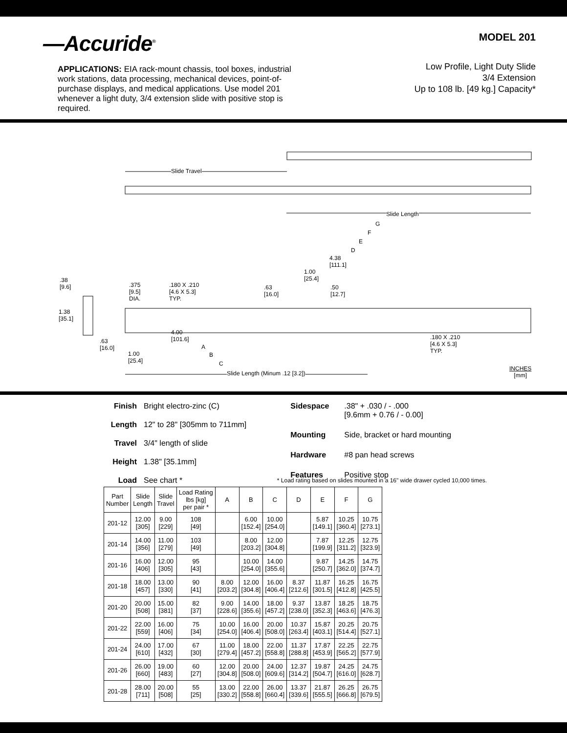—Accuride<sup>®</sup>
APPLICATIONS: EIA rack-mount chassis, tool boxes, industrial work stations, data processing, mechanical devices, point-of-purchase displays, and medical applications. Use model 201 whenever a light duty, 3/4 extension slide with positive stop is required.
MODEL 201
Low Profile, Light Duty Slide
3/4 Extension
Up to 108 lb. [49 kg.] Capacity*
Slide Travel
Slide Length
G
F
E
D
4.38
[111.1]
1.00
[25.4]
.38
[9.6]
.375
[9.5]
DIA.
.180 X .210
[4.6 X 5.3]
TYP.
.63
[16.0]
.50
[12.7]
1.38
[35.1]
4.00
[101.6]
.180 X .210
[4.6 X 5.3]
TYP.
.63
[16.0]
A
1.00
[25.4]
B
C
Slide Length (Minum .12 [3.2])
INCHES
[mm]
Finish Bright electro-zinc (C) Length 12" to 28" [305mm to 711mm] Travel 3/4" length of slide Height 1.38" [35.1mm] Load See chart *
Sidespace.38" + .030 / - .000
[9.6mm + 0.76 / - 0.00] Mounting Side, bracket or hard mounting Hardware #8 pan head screws Features Positive stop
* Load rating based on slides mounted in a 16" wide drawer cycled 10,000 times.
| Part Number | Slide Length | Slide Travel | Load Rating lbs [kg] per pair * | A | B | C | D | E | F | G |
| --- | --- | --- | --- | --- | --- | --- | --- | --- | --- | --- |
| 201-12 | 12.00 [305] | 9.00 [229] | 108 [49] | | 6.00 [152.4] | 10.00 [254.0] | | 5.87 [149.1] | 10.25 [360.4] | 10.75 [273.1] |
| 201-14 | 14.00 [356] | 11.00 [279] | 103 [49] | | 8.00 [203.2] | 12.00 [304.8] | | 7.87 [199.9] | 12.25 [311.2] | 12.75 [323.9] |
| 201-16 | 16.00 [406] | 12.00 [305] | 95 [43] | | 10.00 [254.0] | 14.00 [355.6] | | 9.87 [250.7] | 14.25 [362.0] | 14.75 [374.7] |
| 201-18 | 18.00 [457] | 13.00 [330] | 90 [41] | 8.00 [203.2] | 12.00 [304.8] | 16.00 [406.4] | 8.37 [212.6] | 11.87 [301.5] | 16.25 [412.8] | 16.75 [425.5] |
| 201-20 | 20.00 [508] | 15.00 [381] | 82 [37] | 9.00 [228.6] | 14.00 [355.6] | 18.00 [457.2] | 9.37 [238.0] | 13.87 [352.3] | 18.25 [463.6] | 18.75 [476.3] |
| 201-22 | 22.00 [559] | 16.00 [406] | 75 [34] | 10.00 [254.0] | 16.00 [406.4] | 20.00 [508.0] | 10.37 [263.4] | 15.87 [403.1] | 20.25 [514.4] | 20.75 [527.1] |
| 201-24 | 24.00 [610] | 17.00 [432] | 67 [30] | 11.00 [279.4] | 18.00 [457.2] | 22.00 [558.8] | 11.37 [288.8] | 17.87 [453.9] | 22.25 [565.2] | 22.75 [577.9] |
| 201-26 | 26.00 [660] | 19.00 [483] | 60 [27] | 12.00 [304.8] | 20.00 [508.0] | 24.00 [609.6] | 12.37 [314.2] | 19.87 [504.7] | 24.25 [616.0] | 24.75 [628.7] |
| 201-28 | 28.00 [711] | 20.00 [508] | 55 [25] | 13.00 [330.2] | 22.00 [558.8] | 26.00 [660.4] | 13.37 [339.6] | 21.87 [555.5] | 26.25 [666.8] | 26.75 [679.5] |